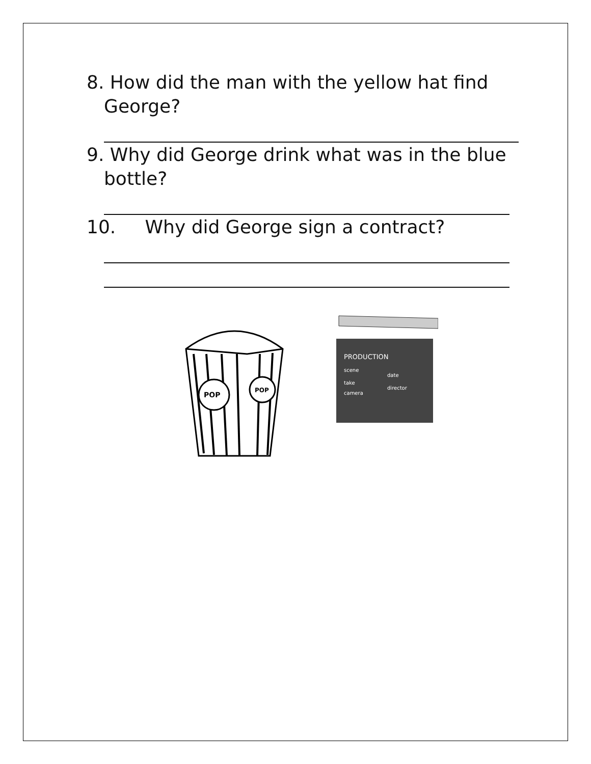8. How did the man with the yellow hat find
George?
9. Why did George drink what was in the blue
bottle?
10. Why did George sign a contract?
POP
POP
PRODUCTION
scene
date
take
director
camera